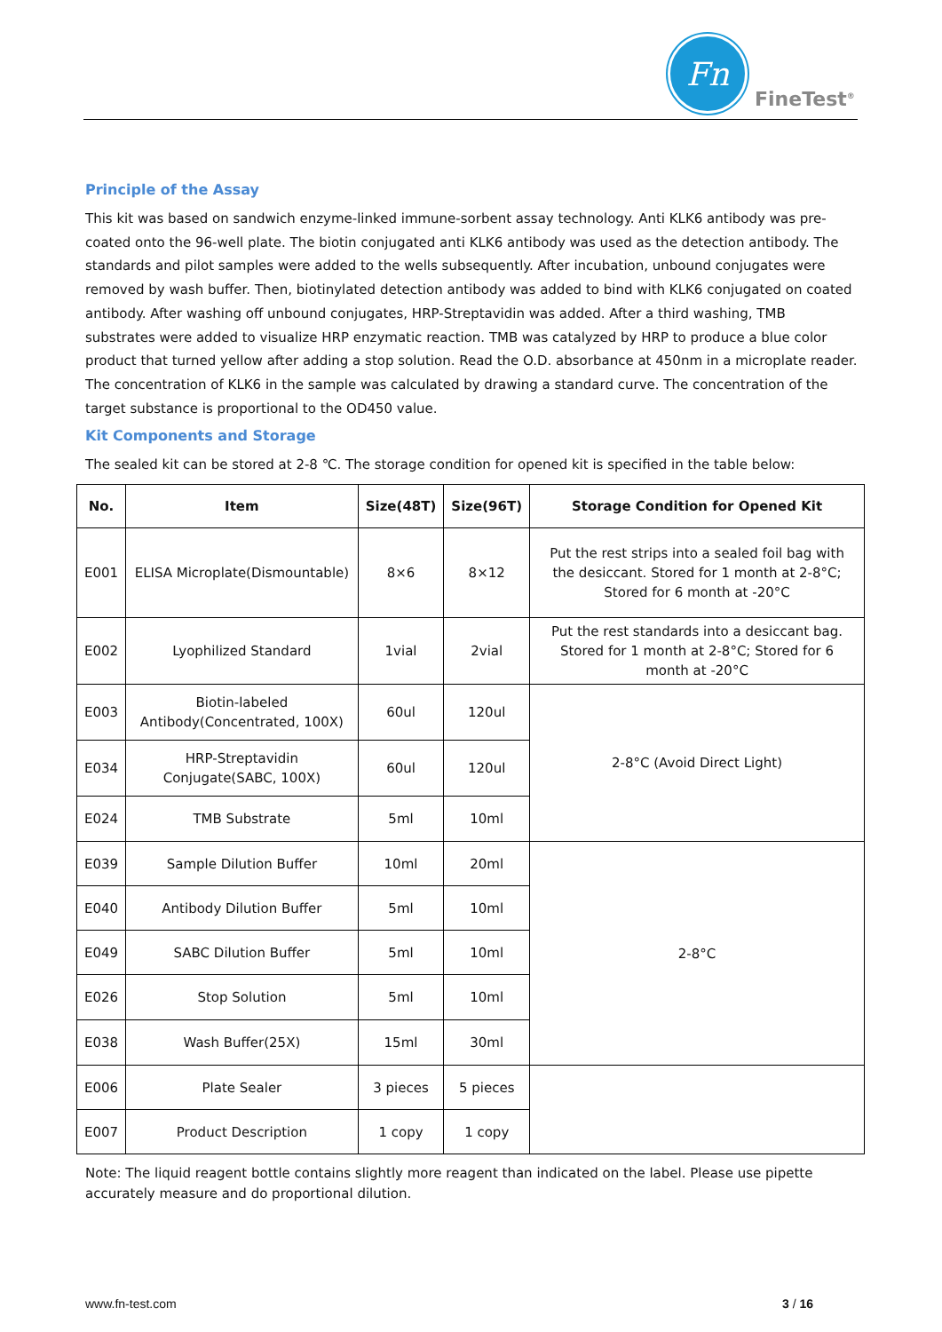Fn
FineTest<sup>®</sup>
Principle of the Assay
This kit was based on sandwich enzyme-linked immune-sorbent assay technology. Anti KLK6 antibody was pre-coated onto the 96-well plate. The biotin conjugated anti KLK6 antibody was used as the detection antibody. The standards and pilot samples were added to the wells subsequently. After incubation, unbound conjugates were removed by wash buffer. Then, biotinylated detection antibody was added to bind with KLK6 conjugated on coated antibody. After washing off unbound conjugates, HRP-Streptavidin was added. After a third washing, TMB substrates were added to visualize HRP enzymatic reaction. TMB was catalyzed by HRP to produce a blue color product that turned yellow after adding a stop solution. Read the O.D. absorbance at 450nm in a microplate reader. The concentration of KLK6 in the sample was calculated by drawing a standard curve. The concentration of the target substance is proportional to the OD450 value.
Kit Components and Storage
The sealed kit can be stored at 2-8 ℃. The storage condition for opened kit is specified in the table below:
| No. | Item | Size(48T) | Size(96T) | Storage Condition for Opened Kit |
| --- | --- | --- | --- | --- |
| E001 | ELISA Microplate(Dismountable) | 8×6 | 8×12 | Put the rest strips into a sealed foil bag with the desiccant. Stored for 1 month at 2-8°C; Stored for 6 month at -20°C |
| E002 | Lyophilized Standard | 1vial | 2vial | Put the rest standards into a desiccant bag. Stored for 1 month at 2-8°C; Stored for 6 month at -20°C |
| E003 | Biotin-labeled Antibody(Concentrated, 100X) | 60ul | 120ul | 2-8°C (Avoid Direct Light) |
| E034 | HRP-Streptavidin Conjugate(SABC, 100X) | 60ul | 120ul | |
| E024 | TMB Substrate | 5ml | 10ml | |
| E039 | Sample Dilution Buffer | 10ml | 20ml | 2-8°C |
| E040 | Antibody Dilution Buffer | 5ml | 10ml | |
| E049 | SABC Dilution Buffer | 5ml | 10ml | |
| E026 | Stop Solution | 5ml | 10ml | |
| E038 | Wash Buffer(25X) | 15ml | 30ml | |
| E006 | Plate Sealer | 3 pieces | 5 pieces | |
| E007 | Product Description | 1 copy | 1 copy | |
Note: The liquid reagent bottle contains slightly more reagent than indicated on the label. Please use pipette accurately measure and do proportional dilution.
www.fn-test.com 3 / 16